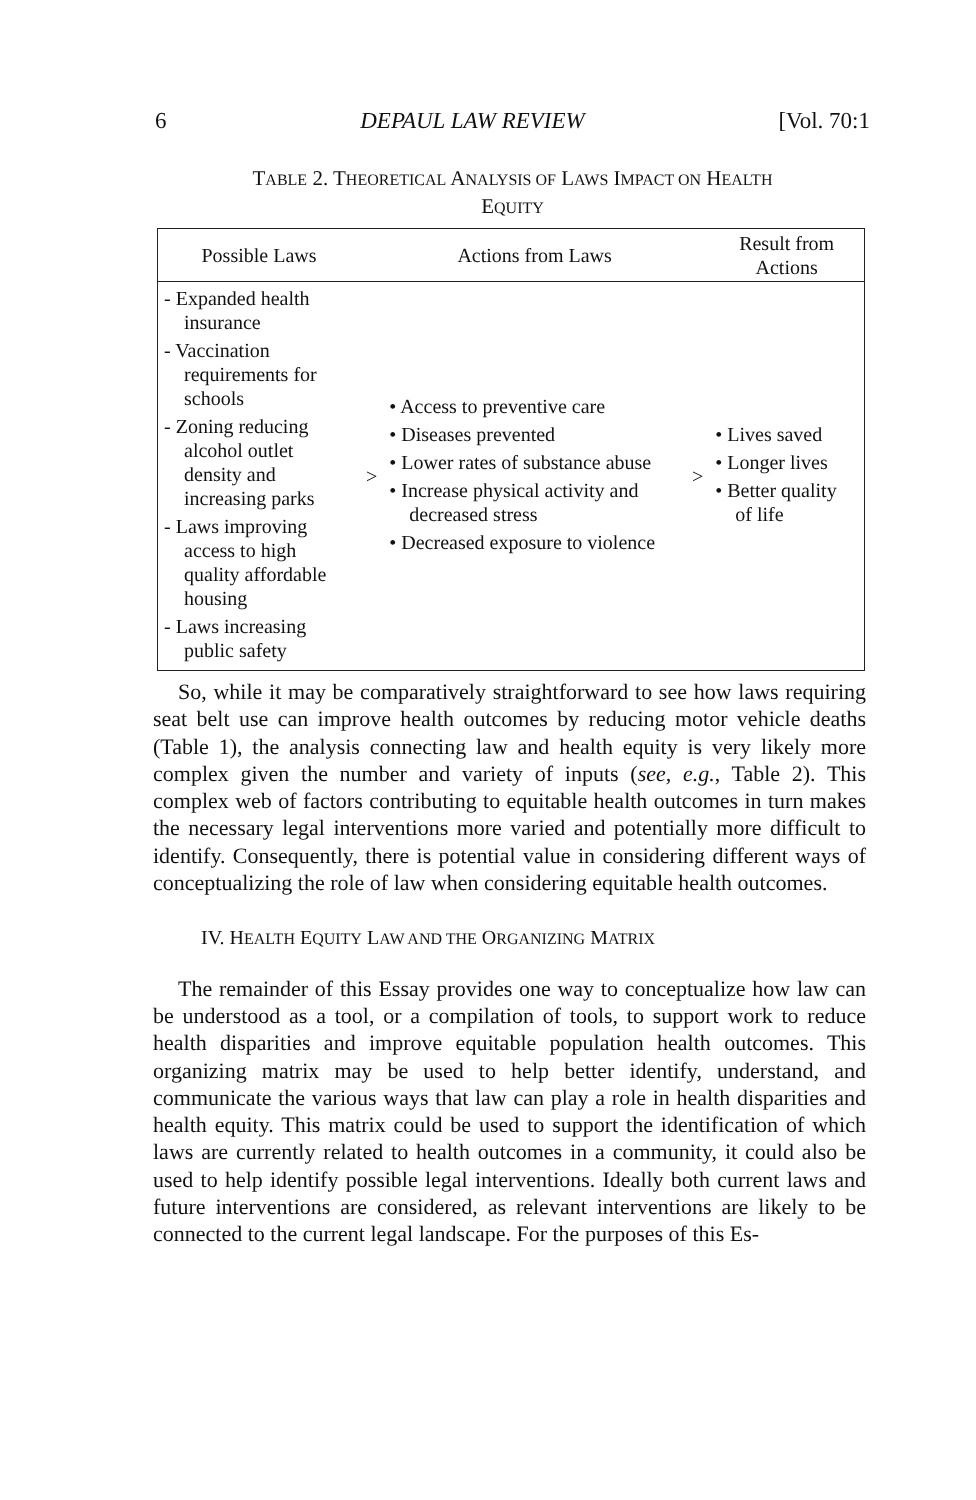6 DEPAUL LAW REVIEW [Vol. 70:1
TABLE 2. THEORETICAL ANALYSIS OF LAWS IMPACT ON HEALTH
EQUITY
| Possible Laws | | Actions from Laws | | Result from Actions |
| --- | --- | --- | --- | --- |
| - Expanded health insurance - Vaccination requirements for schools - Zoning reducing alcohol outlet density and increasing parks - Laws improving access to high quality affordable housing - Laws increasing public safety | > | • Access to preventive care • Diseases prevented • Lower rates of substance abuse • Increase physical activity and decreased stress • Decreased exposure to violence | > | • Lives saved • Longer lives • Better quality of life |
So, while it may be comparatively straightforward to see how laws requiring seat belt use can improve health outcomes by reducing motor vehicle deaths (Table 1), the analysis connecting law and health equity is very likely more complex given the number and variety of inputs (see, e.g., Table 2). This complex web of factors contributing to equitable health outcomes in turn makes the necessary legal interventions more varied and potentially more difficult to identify. Consequently, there is potential value in considering different ways of conceptualizing the role of law when considering equitable health outcomes.
IV. HEALTH EQUITY LAW AND THE ORGANIZING MATRIX
The remainder of this Essay provides one way to conceptualize how law can be understood as a tool, or a compilation of tools, to support work to reduce health disparities and improve equitable population health outcomes. This organizing matrix may be used to help better identify, understand, and communicate the various ways that law can play a role in health disparities and health equity. This matrix could be used to support the identification of which laws are currently related to health outcomes in a community, it could also be used to help identify possible legal interventions. Ideally both current laws and future interventions are considered, as relevant interventions are likely to be connected to the current legal landscape. For the purposes of this Es-